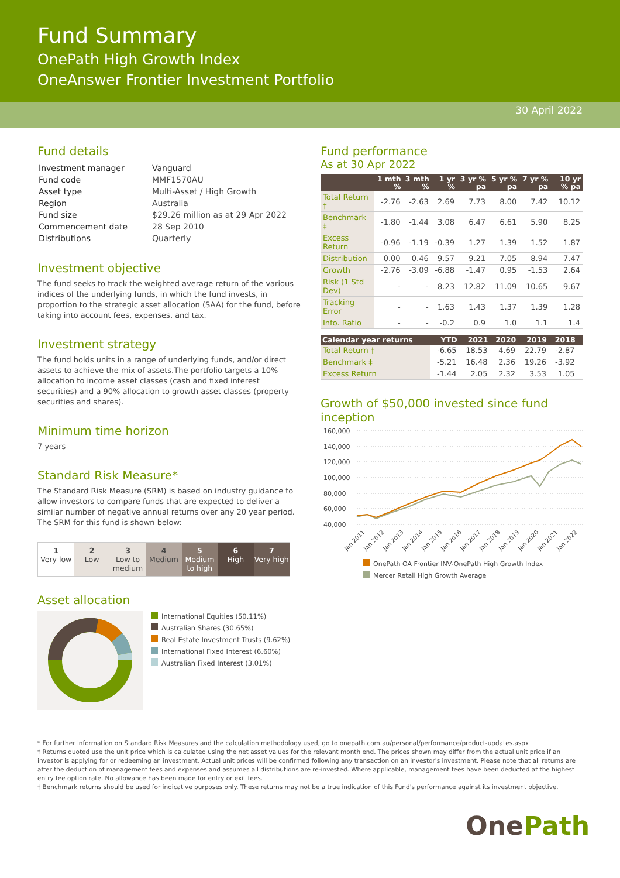Fund Summary
OnePath High Growth Index
OneAnswer Frontier Investment Portfolio
30 April 2022
Fund details
| Investment manager | Vanguard |
| Fund code | MMF1570AU |
| Asset type | Multi-Asset / High Growth |
| Region | Australia |
| Fund size | $29.26 million as at 29 Apr 2022 |
| Commencement date | 28 Sep 2010 |
| Distributions | Quarterly |
Investment objective
The fund seeks to track the weighted average return of the various indices of the underlying funds, in which the fund invests, in proportion to the strategic asset allocation (SAA) for the fund, before taking into account fees, expenses, and tax.
Investment strategy
The fund holds units in a range of underlying funds, and/or direct assets to achieve the mix of assets.The portfolio targets a 10% allocation to income asset classes (cash and fixed interest securities) and a 90% allocation to growth asset classes (property securities and shares).
Minimum time horizon
7 years
Standard Risk Measure*
The Standard Risk Measure (SRM) is based on industry guidance to allow investors to compare funds that are expected to deliver a similar number of negative annual returns over any 20 year period. The SRM for this fund is shown below:
1
Very low
2
Low
3
Low to medium
4
Medium
5
Medium to high
6
High
7
Very high
Asset allocation
International Equities (50.11%)
Australian Shares (30.65%)
Real Estate Investment Trusts (9.62%)
International Fixed Interest (6.60%)
Australian Fixed Interest (3.01%)
Fund performance
As at 30 Apr 2022
| | 1 mth % | 3 mth % | 1 yr % | 3 yr % pa | 5 yr % pa | 7 yr % pa | 10 yr % pa |
| --- | --- | --- | --- | --- | --- | --- | --- |
| Total Return † | -2.76 | -2.63 | 2.69 | 7.73 | 8.00 | 7.42 | 10.12 |
| Benchmark ‡ | -1.80 | -1.44 | 3.08 | 6.47 | 6.61 | 5.90 | 8.25 |
| Excess Return | -0.96 | -1.19 | -0.39 | 1.27 | 1.39 | 1.52 | 1.87 |
| Distribution | 0.00 | 0.46 | 9.57 | 9.21 | 7.05 | 8.94 | 7.47 |
| Growth | -2.76 | -3.09 | -6.88 | -1.47 | 0.95 | -1.53 | 2.64 |
| Risk (1 Std Dev) | - | - | 8.23 | 12.82 | 11.09 | 10.65 | 9.67 |
| Tracking Error | - | - | 1.63 | 1.43 | 1.37 | 1.39 | 1.28 |
| Info. Ratio | - | - | -0.2 | 0.9 | 1.0 | 1.1 | 1.4 |
| Calendar year returns | YTD | 2021 | 2020 | 2019 | 2018 | |
| --- | --- | --- | --- | --- | --- | --- |
| Total Return † | -6.65 | 18.53 | 4.69 | 22.79 | -2.87 | |
| Benchmark ‡ | -5.21 | 16.48 | 2.36 | 19.26 | -3.92 | |
| Excess Return | -1.44 | 2.05 | 2.32 | 3.53 | 1.05 | |
Growth of $50,000 invested since fund inception
160,000
140,000
120,000
100,000
80,000
60,000
40,000
Jan 2011
Jan 2012
Jan 2013
Jan 2014
Jan 2015
Jan 2016
Jan 2017
Jan 2018
Jan 2019
Jan 2020
Jan 2021
Jan 2022
OnePath OA Frontier INV-OnePath High Growth Index
Mercer Retail High Growth Average
* For further information on Standard Risk Measures and the calculation methodology used, go to onepath.com.au/personal/performance/product-updates.aspx
† Returns quoted use the unit price which is calculated using the net asset values for the relevant month end. The prices shown may differ from the actual unit price if an investor is applying for or redeeming an investment. Actual unit prices will be confirmed following any transaction on an investor's investment. Please note that all returns are after the deduction of management fees and expenses and assumes all distributions are re-invested. Where applicable, management fees have been deducted at the highest entry fee option rate. No allowance has been made for entry or exit fees.
‡ Benchmark returns should be used for indicative purposes only. These returns may not be a true indication of this Fund's performance against its investment objective.
OnePath